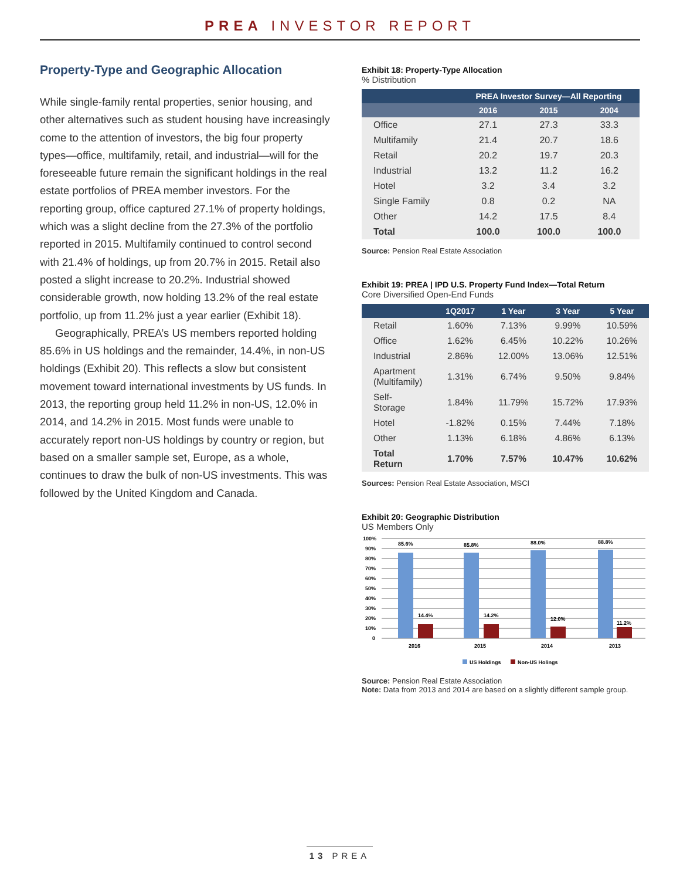PREA INVESTOR REPORT
Property-Type and Geographic Allocation
While single-family rental properties, senior housing, and other alternatives such as student housing have increasingly come to the attention of investors, the big four property types—office, multifamily, retail, and industrial—will for the foreseeable future remain the significant holdings in the real estate portfolios of PREA member investors. For the reporting group, office captured 27.1% of property holdings, which was a slight decline from the 27.3% of the portfolio reported in 2015. Multifamily continued to control second with 21.4% of holdings, up from 20.7% in 2015. Retail also posted a slight increase to 20.2%. Industrial showed considerable growth, now holding 13.2% of the real estate portfolio, up from 11.2% just a year earlier (Exhibit 18).
Geographically, PREA’s US members reported holding 85.6% in US holdings and the remainder, 14.4%, in non-US holdings (Exhibit 20). This reflects a slow but consistent movement toward international investments by US funds. In 2013, the reporting group held 11.2% in non-US, 12.0% in 2014, and 14.2% in 2015. Most funds were unable to accurately report non-US holdings by country or region, but based on a smaller sample set, Europe, as a whole, continues to draw the bulk of non-US investments. This was followed by the United Kingdom and Canada.
Exhibit 18: Property-Type Allocation
% Distribution
| | PREA Investor Survey—All Reporting | | |
| --- | --- | --- | --- |
| | 2016 | 2015 | 2004 |
| Office | 27.1 | 27.3 | 33.3 |
| Multifamily | 21.4 | 20.7 | 18.6 |
| Retail | 20.2 | 19.7 | 20.3 |
| Industrial | 13.2 | 11.2 | 16.2 |
| Hotel | 3.2 | 3.4 | 3.2 |
| Single Family | 0.8 | 0.2 | NA |
| Other | 14.2 | 17.5 | 8.4 |
| Total | 100.0 | 100.0 | 100.0 |
Source: Pension Real Estate Association
Exhibit 19: PREA | IPD U.S. Property Fund Index—Total Return
Core Diversified Open-End Funds
| | 1Q2017 | 1 Year | 3 Year | 5 Year |
| --- | --- | --- | --- | --- |
| Retail | 1.60% | 7.13% | 9.99% | 10.59% |
| Office | 1.62% | 6.45% | 10.22% | 10.26% |
| Industrial | 2.86% | 12.00% | 13.06% | 12.51% |
| Apartment (Multifamily) | 1.31% | 6.74% | 9.50% | 9.84% |
| Self-Storage | 1.84% | 11.79% | 15.72% | 17.93% |
| Hotel | -1.82% | 0.15% | 7.44% | 7.18% |
| Other | 1.13% | 6.18% | 4.86% | 6.13% |
| Total Return | 1.70% | 7.57% | 10.47% | 10.62% |
Sources: Pension Real Estate Association, MSCI
Exhibit 20: Geographic Distribution
US Members Only
100%
90%
80%
70%
60%
50%
40%
30%
20%
10%
0
85.6%
85.8%
88.0%
88.8%
14.4%
14.2%
12.0%
11.2%
2016
2015
2014
2013
US Holdings
Non-US Holings
Source: Pension Real Estate Association
Note: Data from 2013 and 2014 are based on a slightly different sample group.
13 PREA